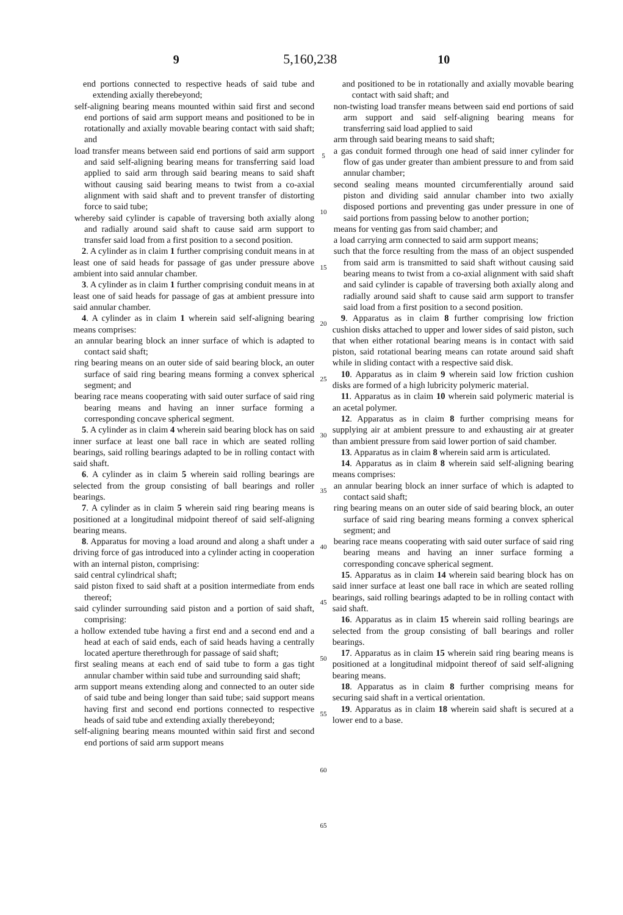9 5,160,238 10
end portions connected to respective heads of said tube and extending axially therebeyond;
self-aligning bearing means mounted within said first and second end portions of said arm support means and positioned to be in rotationally and axially movable bearing contact with said shaft; and
load transfer means between said end portions of said arm support and said self-aligning bearing means for transferring said load applied to said arm through said bearing means to said shaft without causing said bearing means to twist from a co-axial alignment with said shaft and to prevent transfer of distorting force to said tube;
whereby said cylinder is capable of traversing both axially along and radially around said shaft to cause said arm support to transfer said load from a first position to a second position.
2. A cylinder as in claim 1 further comprising conduit means in at least one of said heads for passage of gas under pressure above ambient into said annular chamber.
3. A cylinder as in claim 1 further comprising conduit means in at least one of said heads for passage of gas at ambient pressure into said annular chamber.
4. A cylinder as in claim 1 wherein said self-aligning bearing means comprises:
an annular bearing block an inner surface of which is adapted to contact said shaft;
ring bearing means on an outer side of said bearing block, an outer surface of said ring bearing means forming a convex spherical segment; and
bearing race means cooperating with said outer surface of said ring bearing means and having an inner surface forming a corresponding concave spherical segment.
5. A cylinder as in claim 4 wherein said bearing block has on said inner surface at least one ball race in which are seated rolling bearings, said rolling bearings adapted to be in rolling contact with said shaft.
6. A cylinder as in claim 5 wherein said rolling bearings are selected from the group consisting of ball bearings and roller bearings.
7. A cylinder as in claim 5 wherein said ring bearing means is positioned at a longitudinal midpoint thereof of said self-aligning bearing means.
8. Apparatus for moving a load around and along a shaft under a driving force of gas introduced into a cylinder acting in cooperation with an internal piston, comprising:
said central cylindrical shaft;
said piston fixed to said shaft at a position intermediate from ends thereof;
said cylinder surrounding said piston and a portion of said shaft, comprising:
a hollow extended tube having a first end and a second end and a head at each of said ends, each of said heads having a centrally located aperture therethrough for passage of said shaft;
first sealing means at each end of said tube to form a gas tight annular chamber within said tube and surrounding said shaft;
arm support means extending along and connected to an outer side of said tube and being longer than said tube; said support means having first and second end portions connected to respective heads of said tube and extending axially therebeyond;
self-aligning bearing means mounted within said first and second end portions of said arm support means
5
10
15
20
25
30
35
40
45
50
55
60
65
and positioned to be in rotationally and axially movable bearing contact with said shaft; and
non-twisting load transfer means between said end portions of said arm support and said self-aligning bearing means for transferring said load applied to said
arm through said bearing means to said shaft;
a gas conduit formed through one head of said inner cylinder for flow of gas under greater than ambient pressure to and from said annular chamber;
second sealing means mounted circumferentially around said piston and dividing said annular chamber into two axially disposed portions and preventing gas under pressure in one of said portions from passing below to another portion;
means for venting gas from said chamber; and
a load carrying arm connected to said arm support means;
such that the force resulting from the mass of an object suspended from said arm is transmitted to said shaft without causing said bearing means to twist from a co-axial alignment with said shaft and said cylinder is capable of traversing both axially along and radially around said shaft to cause said arm support to transfer said load from a first position to a second position.
9. Apparatus as in claim 8 further comprising low friction cushion disks attached to upper and lower sides of said piston, such that when either rotational bearing means is in contact with said piston, said rotational bearing means can rotate around said shaft while in sliding contact with a respective said disk.
10. Apparatus as in claim 9 wherein said low friction cushion disks are formed of a high lubricity polymeric material.
11. Apparatus as in claim 10 wherein said polymeric material is an acetal polymer.
12. Apparatus as in claim 8 further comprising means for supplying air at ambient pressure to and exhausting air at greater than ambient pressure from said lower portion of said chamber.
13. Apparatus as in claim 8 wherein said arm is articulated.
14. Apparatus as in claim 8 wherein said self-aligning bearing means comprises:
an annular bearing block an inner surface of which is adapted to contact said shaft;
ring bearing means on an outer side of said bearing block, an outer surface of said ring bearing means forming a convex spherical segment; and
bearing race means cooperating with said outer surface of said ring bearing means and having an inner surface forming a corresponding concave spherical segment.
15. Apparatus as in claim 14 wherein said bearing block has on said inner surface at least one ball race in which are seated rolling bearings, said rolling bearings adapted to be in rolling contact with said shaft.
16. Apparatus as in claim 15 wherein said rolling bearings are selected from the group consisting of ball bearings and roller bearings.
17. Apparatus as in claim 15 wherein said ring bearing means is positioned at a longitudinal midpoint thereof of said self-aligning bearing means.
18. Apparatus as in claim 8 further comprising means for securing said shaft in a vertical orientation.
19. Apparatus as in claim 18 wherein said shaft is secured at a lower end to a base.